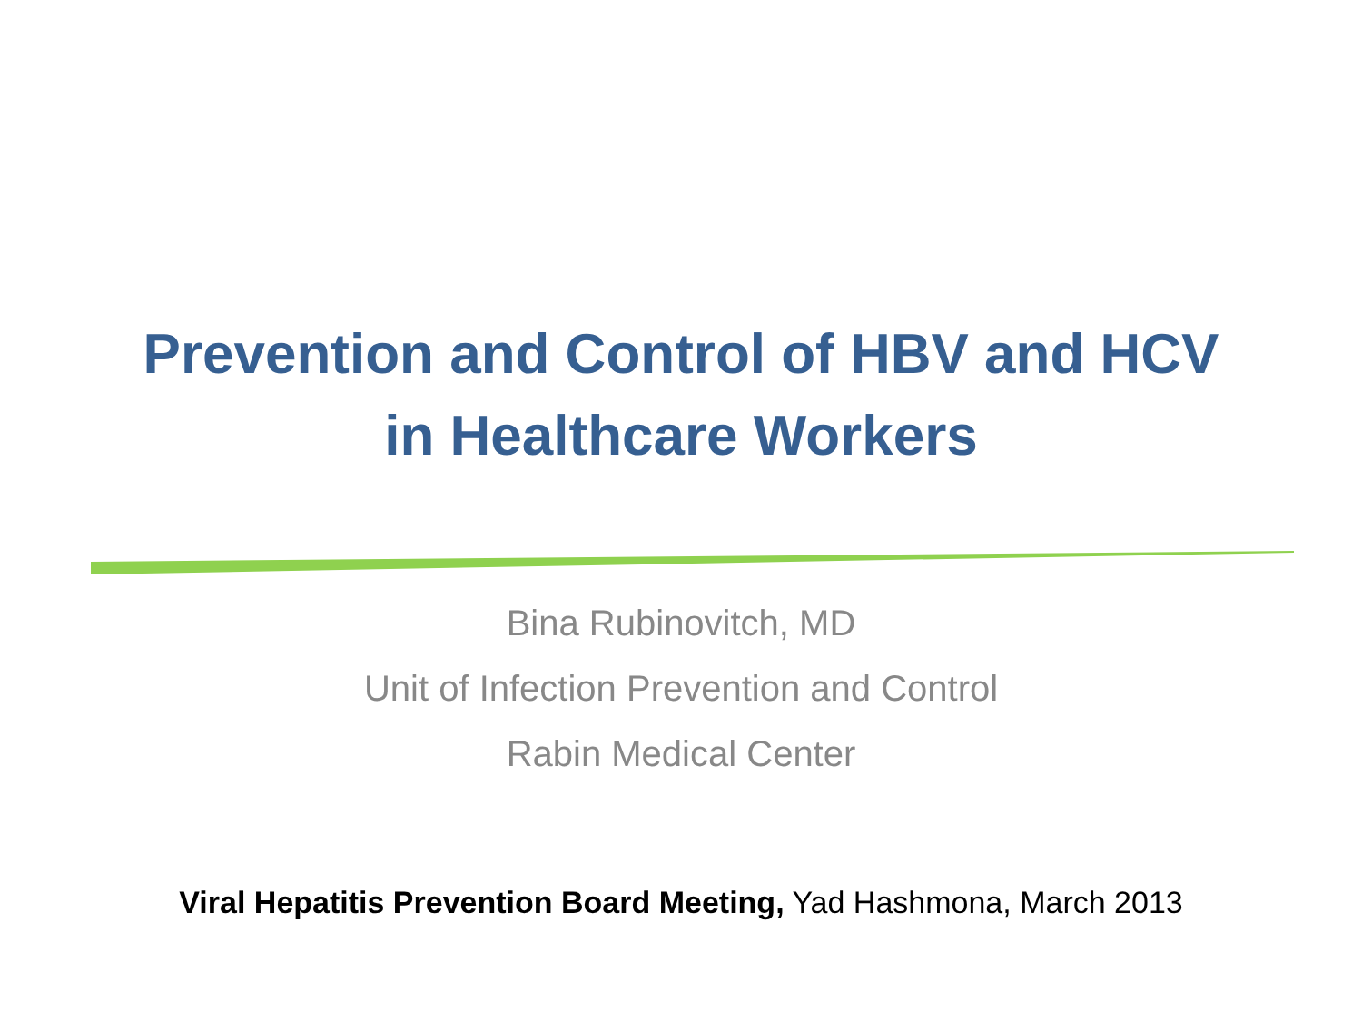Prevention and Control of HBV and HCV
in Healthcare Workers
Bina Rubinovitch, MD
Unit of Infection Prevention and Control
Rabin Medical Center
Viral Hepatitis Prevention Board Meeting, Yad Hashmona, March 2013